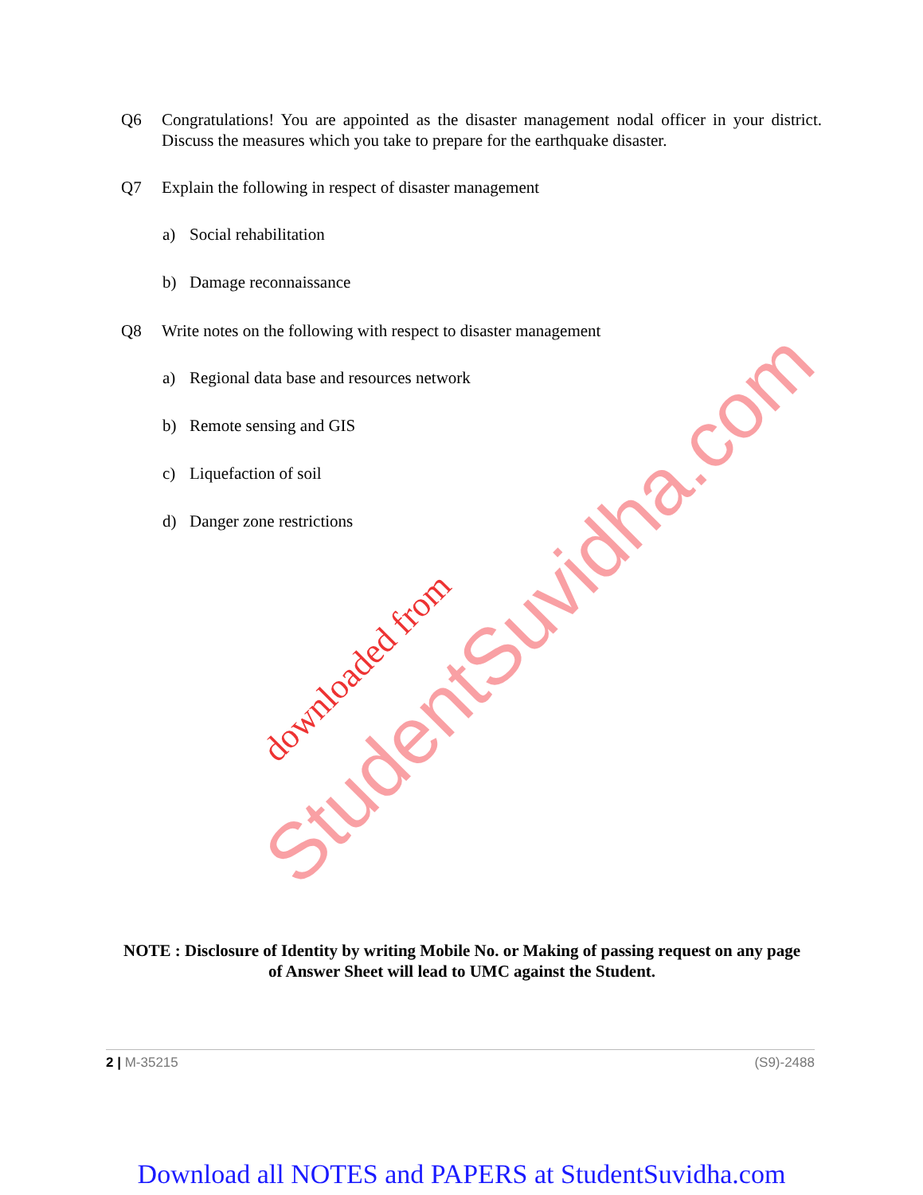Q6 Congratulations! You are appointed as the disaster management nodal officer in your district. Discuss the measures which you take to prepare for the earthquake disaster.
Q7 Explain the following in respect of disaster management
a) Social rehabilitation
b) Damage reconnaissance
Q8 Write notes on the following with respect to disaster management
a) Regional data base and resources network
b) Remote sensing and GIS
c) Liquefaction of soil
d) Danger zone restrictions
downloaded from
StudentSuvidha.com
NOTE : Disclosure of Identity by writing Mobile No. or Making of passing request on any page of Answer Sheet will lead to UMC against the Student.
2 | M-35215 (S9)-2488
Download all NOTES and PAPERS at StudentSuvidha.com